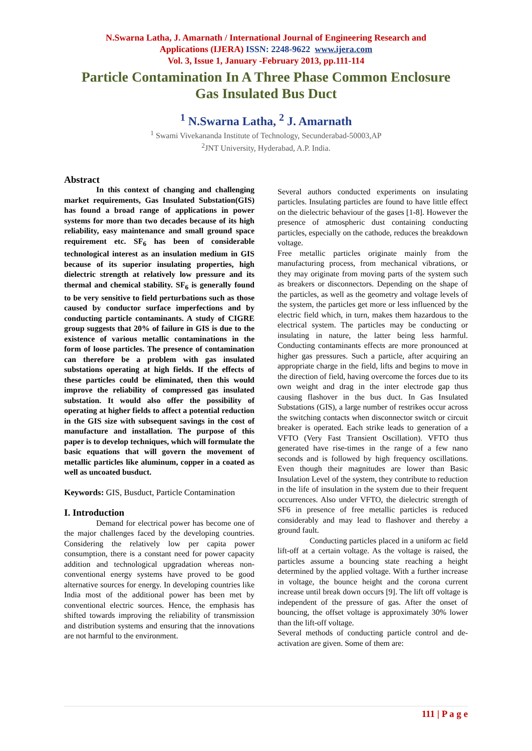N.Swarna Latha, J. Amarnath / International Journal of Engineering Research and
Applications (IJERA) ISSN: 2248-9622 www.ijera.com
Vol. 3, Issue 1, January -February 2013, pp.111-114
Particle Contamination In A Three Phase Common Enclosure
Gas Insulated Bus Duct
<sup>1</sup> N.Swarna Latha, <sup>2</sup> J. Amarnath
<sup>1</sup> Swami Vivekananda Institute of Technology, Secunderabad-50003,AP
<sup>2</sup> JNT University, Hyderabad, A.P. India.
Abstract
In this context of changing and challenging market requirements, Gas Insulated Substation(GIS) has found a broad range of applications in power systems for more than two decades because of its high reliability, easy maintenance and small ground space requirement etc. SF<sub>6</sub> has been of considerable technological interest as an insulation medium in GIS because of its superior insulating properties, high dielectric strength at relatively low pressure and its thermal and chemical stability. SF<sub>6</sub> is generally found to be very sensitive to field perturbations such as those caused by conductor surface imperfections and by conducting particle contaminants. A study of CIGRE group suggests that 20% of failure in GIS is due to the existence of various metallic contaminations in the form of loose particles. The presence of contamination can therefore be a problem with gas insulated substations operating at high fields. If the effects of these particles could be eliminated, then this would improve the reliability of compressed gas insulated substation. It would also offer the possibility of operating at higher fields to affect a potential reduction in the GIS size with subsequent savings in the cost of manufacture and installation. The purpose of this paper is to develop techniques, which will formulate the basic equations that will govern the movement of metallic particles like aluminum, copper in a coated as well as uncoated busduct.
Keywords: GIS, Busduct, Particle Contamination
I. Introduction
Demand for electrical power has become one of the major challenges faced by the developing countries. Considering the relatively low per capita power consumption, there is a constant need for power capacity addition and technological upgradation whereas non-conventional energy systems have proved to be good alternative sources for energy. In developing countries like India most of the additional power has been met by conventional electric sources. Hence, the emphasis has shifted towards improving the reliability of transmission and distribution systems and ensuring that the innovations are not harmful to the environment.
Several authors conducted experiments on insulating particles. Insulating particles are found to have little effect on the dielectric behaviour of the gases [1-8]. However the presence of atmospheric dust containing conducting particles, especially on the cathode, reduces the breakdown voltage.
Free metallic particles originate mainly from the manufacturing process, from mechanical vibrations, or they may originate from moving parts of the system such as breakers or disconnectors. Depending on the shape of the particles, as well as the geometry and voltage levels of the system, the particles get more or less influenced by the electric field which, in turn, makes them hazardous to the electrical system. The particles may be conducting or insulating in nature, the latter being less harmful. Conducting contaminants effects are more pronounced at higher gas pressures. Such a particle, after acquiring an appropriate charge in the field, lifts and begins to move in the direction of field, having overcome the forces due to its own weight and drag in the inter electrode gap thus causing flashover in the bus duct. In Gas Insulated Substations (GIS), a large number of restrikes occur across the switching contacts when disconnector switch or circuit breaker is operated. Each strike leads to generation of a VFTO (Very Fast Transient Oscillation). VFTO thus generated have rise-times in the range of a few nano seconds and is followed by high frequency oscillations. Even though their magnitudes are lower than Basic Insulation Level of the system, they contribute to reduction in the life of insulation in the system due to their frequent occurrences. Also under VFTO, the dielectric strength of SF6 in presence of free metallic particles is reduced considerably and may lead to flashover and thereby a ground fault.
Conducting particles placed in a uniform ac field lift-off at a certain voltage. As the voltage is raised, the particles assume a bouncing state reaching a height determined by the applied voltage. With a further increase in voltage, the bounce height and the corona current increase until break down occurs [9]. The lift off voltage is independent of the pressure of gas. After the onset of bouncing, the offset voltage is approximately 30% lower than the lift-off voltage.
Several methods of conducting particle control and de-activation are given. Some of them are:
111 | P a g e